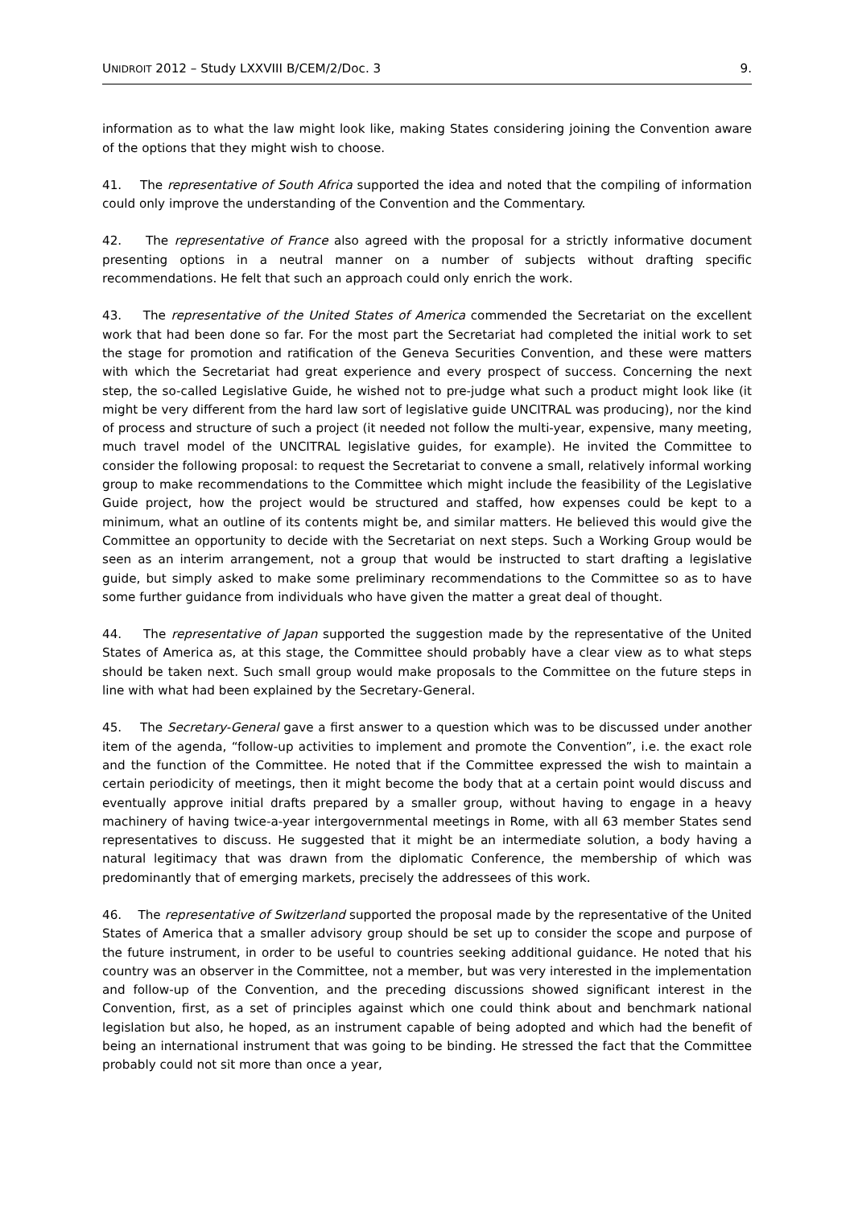UNIDROIT 2012 – Study LXXVIII B/CEM/2/Doc. 3 9.
information as to what the law might look like, making States considering joining the Convention aware of the options that they might wish to choose.
41. The representative of South Africa supported the idea and noted that the compiling of information could only improve the understanding of the Convention and the Commentary.
42. The representative of France also agreed with the proposal for a strictly informative document presenting options in a neutral manner on a number of subjects without drafting specific recommendations. He felt that such an approach could only enrich the work.
43. The representative of the United States of America commended the Secretariat on the excellent work that had been done so far. For the most part the Secretariat had completed the initial work to set the stage for promotion and ratification of the Geneva Securities Convention, and these were matters with which the Secretariat had great experience and every prospect of success. Concerning the next step, the so-called Legislative Guide, he wished not to pre-judge what such a product might look like (it might be very different from the hard law sort of legislative guide UNCITRAL was producing), nor the kind of process and structure of such a project (it needed not follow the multi-year, expensive, many meeting, much travel model of the UNCITRAL legislative guides, for example). He invited the Committee to consider the following proposal: to request the Secretariat to convene a small, relatively informal working group to make recommendations to the Committee which might include the feasibility of the Legislative Guide project, how the project would be structured and staffed, how expenses could be kept to a minimum, what an outline of its contents might be, and similar matters. He believed this would give the Committee an opportunity to decide with the Secretariat on next steps. Such a Working Group would be seen as an interim arrangement, not a group that would be instructed to start drafting a legislative guide, but simply asked to make some preliminary recommendations to the Committee so as to have some further guidance from individuals who have given the matter a great deal of thought.
44. The representative of Japan supported the suggestion made by the representative of the United States of America as, at this stage, the Committee should probably have a clear view as to what steps should be taken next. Such small group would make proposals to the Committee on the future steps in line with what had been explained by the Secretary-General.
45. The Secretary-General gave a first answer to a question which was to be discussed under another item of the agenda, “follow-up activities to implement and promote the Convention”, i.e. the exact role and the function of the Committee. He noted that if the Committee expressed the wish to maintain a certain periodicity of meetings, then it might become the body that at a certain point would discuss and eventually approve initial drafts prepared by a smaller group, without having to engage in a heavy machinery of having twice-a-year intergovernmental meetings in Rome, with all 63 member States send representatives to discuss. He suggested that it might be an intermediate solution, a body having a natural legitimacy that was drawn from the diplomatic Conference, the membership of which was predominantly that of emerging markets, precisely the addressees of this work.
46. The representative of Switzerland supported the proposal made by the representative of the United States of America that a smaller advisory group should be set up to consider the scope and purpose of the future instrument, in order to be useful to countries seeking additional guidance. He noted that his country was an observer in the Committee, not a member, but was very interested in the implementation and follow-up of the Convention, and the preceding discussions showed significant interest in the Convention, first, as a set of principles against which one could think about and benchmark national legislation but also, he hoped, as an instrument capable of being adopted and which had the benefit of being an international instrument that was going to be binding. He stressed the fact that the Committee probably could not sit more than once a year,